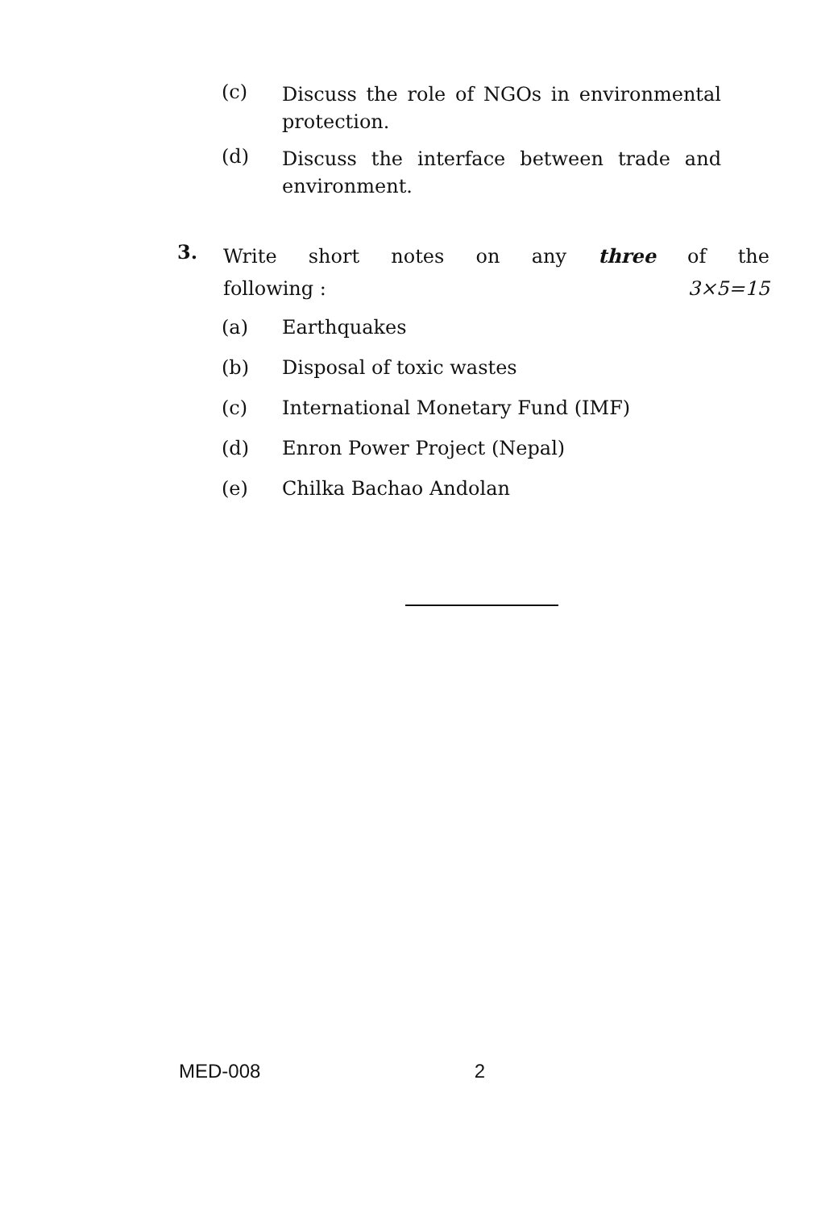(c)
Discuss the role of NGOs in environmental protection.
(d)
Discuss the interface between trade and environment.
3.
Write short notes on any three of the
following : 3×5=15
(a) Earthquakes
(b) Disposal of toxic wastes
(c) International Monetary Fund (IMF)
(d) Enron Power Project (Nepal)
(e) Chilka Bachao Andolan
MED-008 2